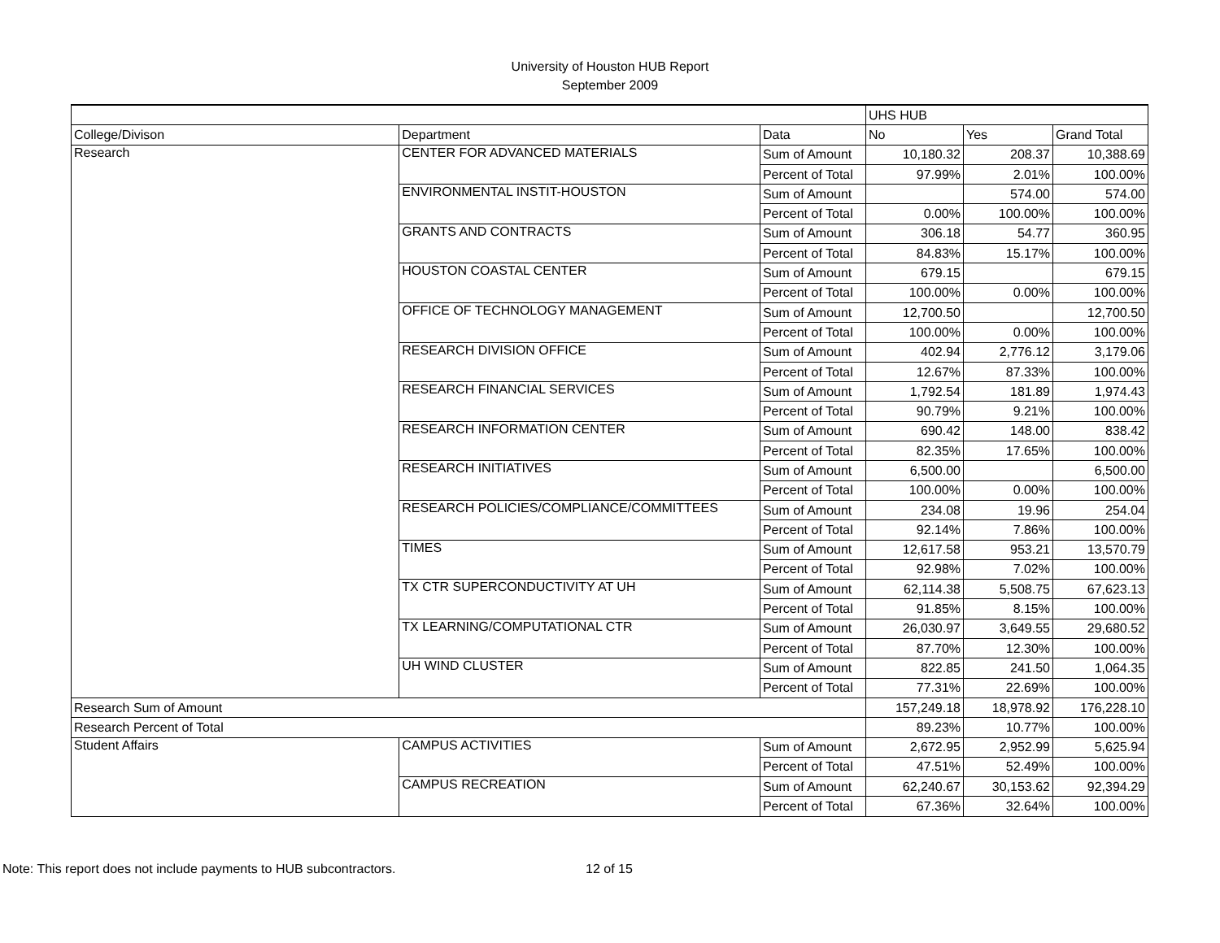University of Houston HUB Report
September 2009
| | | | UHS HUB | | |
| College/Divison | Department | Data | No | Yes | Grand Total |
| Research | CENTER FOR ADVANCED MATERIALS | Sum of Amount | 10,180.32 | 208.37 | 10,388.69 |
| | | Percent of Total | 97.99% | 2.01% | 100.00% |
| | ENVIRONMENTAL INSTIT-HOUSTON | Sum of Amount | | 574.00 | 574.00 |
| | | Percent of Total | 0.00% | 100.00% | 100.00% |
| | GRANTS AND CONTRACTS | Sum of Amount | 306.18 | 54.77 | 360.95 |
| | | Percent of Total | 84.83% | 15.17% | 100.00% |
| | HOUSTON COASTAL CENTER | Sum of Amount | 679.15 | | 679.15 |
| | | Percent of Total | 100.00% | 0.00% | 100.00% |
| | OFFICE OF TECHNOLOGY MANAGEMENT | Sum of Amount | 12,700.50 | | 12,700.50 |
| | | Percent of Total | 100.00% | 0.00% | 100.00% |
| | RESEARCH DIVISION OFFICE | Sum of Amount | 402.94 | 2,776.12 | 3,179.06 |
| | | Percent of Total | 12.67% | 87.33% | 100.00% |
| | RESEARCH FINANCIAL SERVICES | Sum of Amount | 1,792.54 | 181.89 | 1,974.43 |
| | | Percent of Total | 90.79% | 9.21% | 100.00% |
| | RESEARCH INFORMATION CENTER | Sum of Amount | 690.42 | 148.00 | 838.42 |
| | | Percent of Total | 82.35% | 17.65% | 100.00% |
| | RESEARCH INITIATIVES | Sum of Amount | 6,500.00 | | 6,500.00 |
| | | Percent of Total | 100.00% | 0.00% | 100.00% |
| | RESEARCH POLICIES/COMPLIANCE/COMMITTEES | Sum of Amount | 234.08 | 19.96 | 254.04 |
| | | Percent of Total | 92.14% | 7.86% | 100.00% |
| | TIMES | Sum of Amount | 12,617.58 | 953.21 | 13,570.79 |
| | | Percent of Total | 92.98% | 7.02% | 100.00% |
| | TX CTR SUPERCONDUCTIVITY AT UH | Sum of Amount | 62,114.38 | 5,508.75 | 67,623.13 |
| | | Percent of Total | 91.85% | 8.15% | 100.00% |
| | TX LEARNING/COMPUTATIONAL CTR | Sum of Amount | 26,030.97 | 3,649.55 | 29,680.52 |
| | | Percent of Total | 87.70% | 12.30% | 100.00% |
| | UH WIND CLUSTER | Sum of Amount | 822.85 | 241.50 | 1,064.35 |
| | | Percent of Total | 77.31% | 22.69% | 100.00% |
| Research Sum of Amount | | | 157,249.18 | 18,978.92 | 176,228.10 |
| Research Percent of Total | | | 89.23% | 10.77% | 100.00% |
| Student Affairs | CAMPUS ACTIVITIES | Sum of Amount | 2,672.95 | 2,952.99 | 5,625.94 |
| | | Percent of Total | 47.51% | 52.49% | 100.00% |
| | CAMPUS RECREATION | Sum of Amount | 62,240.67 | 30,153.62 | 92,394.29 |
| | | Percent of Total | 67.36% | 32.64% | 100.00% |
Note: This report does not include payments to HUB subcontractors. 12 of 15